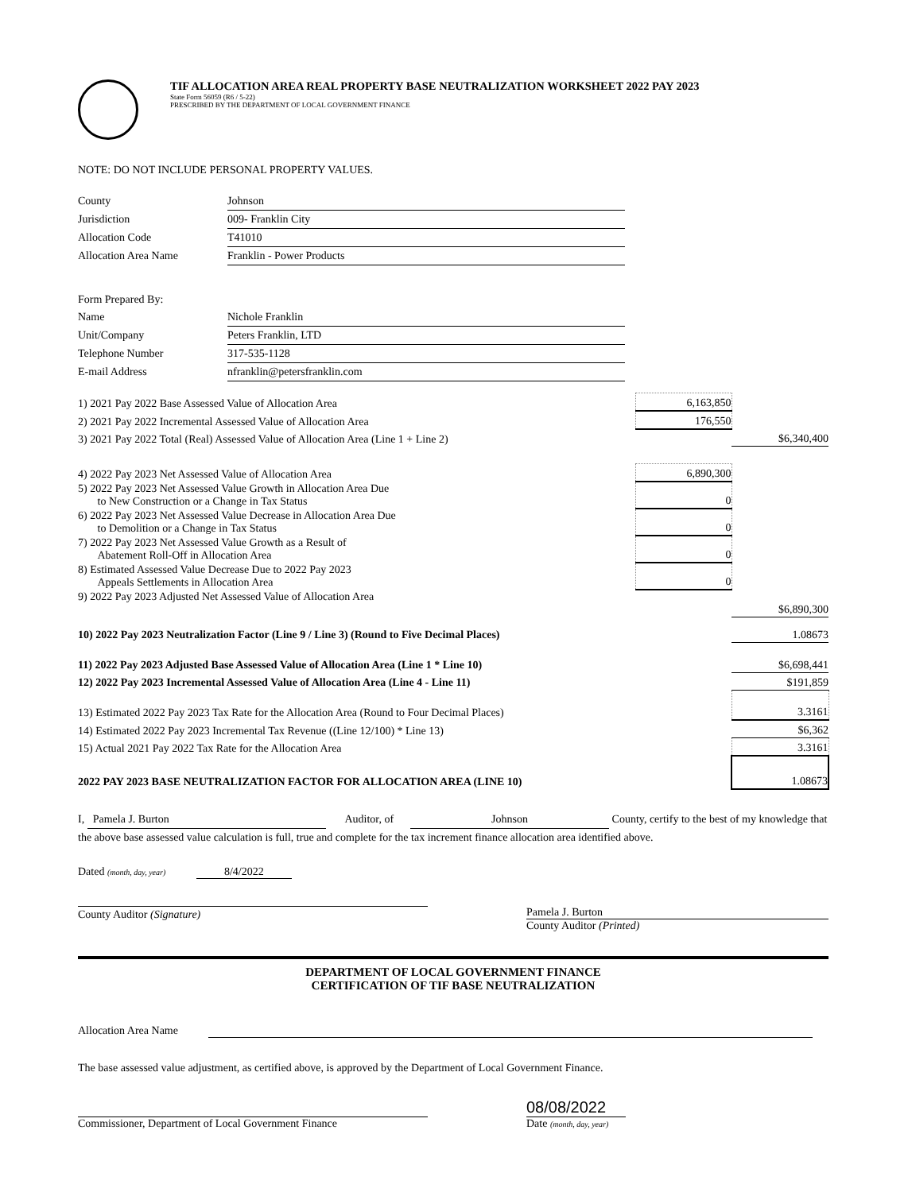TIF ALLOCATION AREA REAL PROPERTY BASE NEUTRALIZATION WORKSHEET 2022 PAY 2023
State Form 56059 (R6 / 5-22)
PRESCRIBED BY THE DEPARTMENT OF LOCAL GOVERNMENT FINANCE
NOTE: DO NOT INCLUDE PERSONAL PROPERTY VALUES.
| County | Johnson |
| Jurisdiction | 009- Franklin City |
| Allocation Code | T41010 |
| Allocation Area Name | Franklin - Power Products |
| Form Prepared By: | |
| Name | Nichole Franklin |
| Unit/Company | Peters Franklin, LTD |
| Telephone Number | 317-535-1128 |
| E-mail Address | nfranklin@petersfranklin.com |
| 1) 2021 Pay 2022 Base Assessed Value of Allocation Area | 6,163,850 | |
| 2) 2021 Pay 2022 Incremental Assessed Value of Allocation Area | 176,550 | |
| 3) 2021 Pay 2022 Total (Real) Assessed Value of Allocation Area (Line 1 + Line 2) | | $6,340,400 |
| 4) 2022 Pay 2023 Net Assessed Value of Allocation Area | 6,890,300 | |
| 5) 2022 Pay 2023 Net Assessed Value Growth in Allocation Area Due to New Construction or a Change in Tax Status | 0 | |
| 6) 2022 Pay 2023 Net Assessed Value Decrease in Allocation Area Due to Demolition or a Change in Tax Status | 0 | |
| 7) 2022 Pay 2023 Net Assessed Value Growth as a Result of Abatement Roll-Off in Allocation Area | 0 | |
| 8) Estimated Assessed Value Decrease Due to 2022 Pay 2023 Appeals Settlements in Allocation Area | 0 | |
| 9) 2022 Pay 2023 Adjusted Net Assessed Value of Allocation Area | | $6,890,300 |
| 10) 2022 Pay 2023 Neutralization Factor (Line 9 / Line 3) (Round to Five Decimal Places) | | 1.08673 |
| 11) 2022 Pay 2023 Adjusted Base Assessed Value of Allocation Area (Line 1 * Line 10) | | $6,698,441 |
| 12) 2022 Pay 2023 Incremental Assessed Value of Allocation Area (Line 4 - Line 11) | | $191,859 |
| 13) Estimated 2022 Pay 2023 Tax Rate for the Allocation Area (Round to Four Decimal Places) | | 3.3161 |
| 14) Estimated 2022 Pay 2023 Incremental Tax Revenue ((Line 12/100) * Line 13) | | $6,362 |
| 15) Actual 2021 Pay 2022 Tax Rate for the Allocation Area | | 3.3161 |
| 2022 PAY 2023 BASE NEUTRALIZATION FACTOR FOR ALLOCATION AREA (LINE 10) | | 1.08673 |
I, Pamela J. Burton Auditor, of Johnson County, certify to the best of my knowledge that the above base assessed value calculation is full, true and complete for the tax increment finance allocation area identified above.
Dated (month, day, year) 8/4/2022
County Auditor (Signature) Pamela J. Burton
County Auditor (Printed)
DEPARTMENT OF LOCAL GOVERNMENT FINANCE
CERTIFICATION OF TIF BASE NEUTRALIZATION
Allocation Area Name
The base assessed value adjustment, as certified above, is approved by the Department of Local Government Finance.
Commissioner, Department of Local Government Finance
08/08/2022
Date (month, day, year)